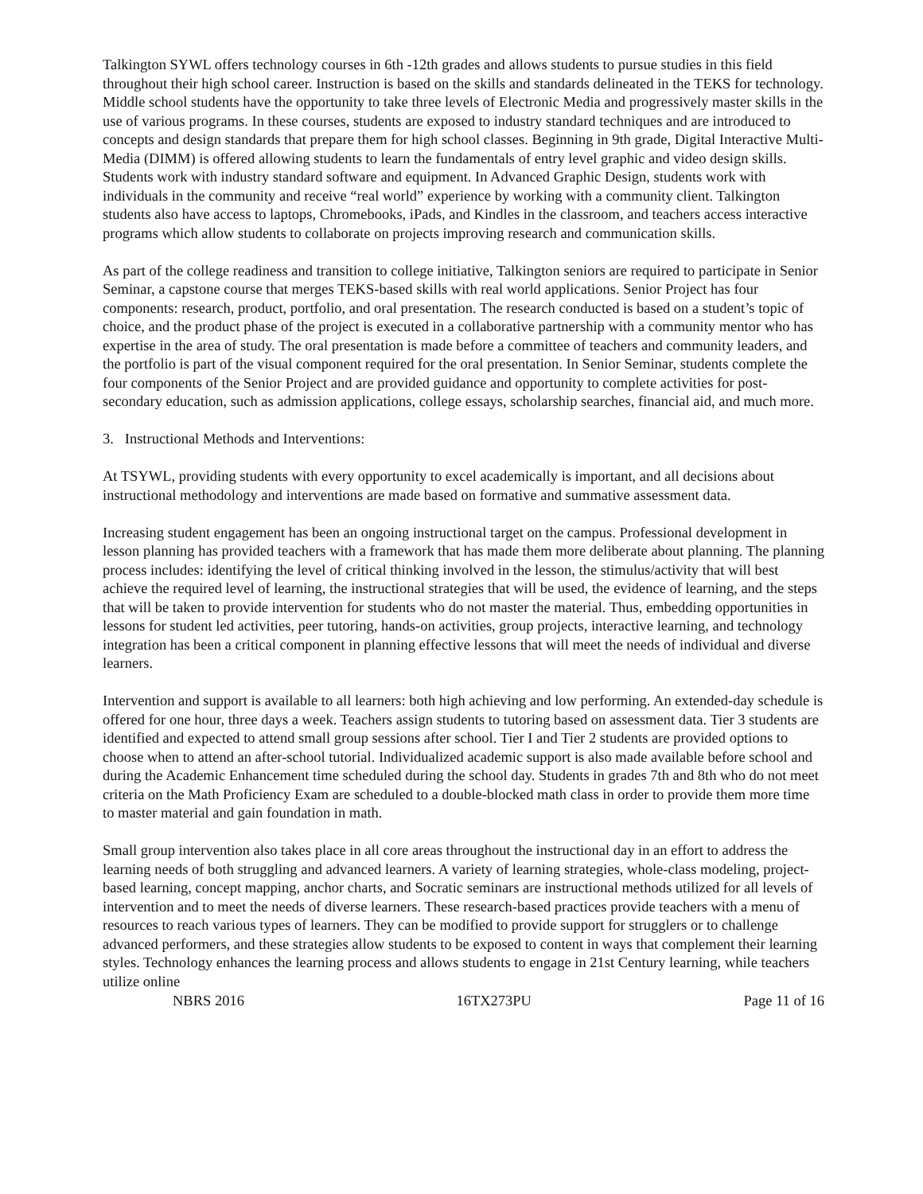Talkington SYWL offers technology courses in 6th -12th grades and allows students to pursue studies in this field throughout their high school career. Instruction is based on the skills and standards delineated in the TEKS for technology. Middle school students have the opportunity to take three levels of Electronic Media and progressively master skills in the use of various programs. In these courses, students are exposed to industry standard techniques and are introduced to concepts and design standards that prepare them for high school classes. Beginning in 9th grade, Digital Interactive Multi-Media (DIMM) is offered allowing students to learn the fundamentals of entry level graphic and video design skills. Students work with industry standard software and equipment. In Advanced Graphic Design, students work with individuals in the community and receive “real world” experience by working with a community client. Talkington students also have access to laptops, Chromebooks, iPads, and Kindles in the classroom, and teachers access interactive programs which allow students to collaborate on projects improving research and communication skills.
As part of the college readiness and transition to college initiative, Talkington seniors are required to participate in Senior Seminar, a capstone course that merges TEKS-based skills with real world applications. Senior Project has four components: research, product, portfolio, and oral presentation. The research conducted is based on a student’s topic of choice, and the product phase of the project is executed in a collaborative partnership with a community mentor who has expertise in the area of study. The oral presentation is made before a committee of teachers and community leaders, and the portfolio is part of the visual component required for the oral presentation. In Senior Seminar, students complete the four components of the Senior Project and are provided guidance and opportunity to complete activities for post-secondary education, such as admission applications, college essays, scholarship searches, financial aid, and much more.
3. Instructional Methods and Interventions:
At TSYWL, providing students with every opportunity to excel academically is important, and all decisions about instructional methodology and interventions are made based on formative and summative assessment data.
Increasing student engagement has been an ongoing instructional target on the campus. Professional development in lesson planning has provided teachers with a framework that has made them more deliberate about planning. The planning process includes: identifying the level of critical thinking involved in the lesson, the stimulus/activity that will best achieve the required level of learning, the instructional strategies that will be used, the evidence of learning, and the steps that will be taken to provide intervention for students who do not master the material. Thus, embedding opportunities in lessons for student led activities, peer tutoring, hands-on activities, group projects, interactive learning, and technology integration has been a critical component in planning effective lessons that will meet the needs of individual and diverse learners.
Intervention and support is available to all learners: both high achieving and low performing. An extended-day schedule is offered for one hour, three days a week. Teachers assign students to tutoring based on assessment data. Tier 3 students are identified and expected to attend small group sessions after school. Tier I and Tier 2 students are provided options to choose when to attend an after-school tutorial. Individualized academic support is also made available before school and during the Academic Enhancement time scheduled during the school day. Students in grades 7th and 8th who do not meet criteria on the Math Proficiency Exam are scheduled to a double-blocked math class in order to provide them more time to master material and gain foundation in math.
Small group intervention also takes place in all core areas throughout the instructional day in an effort to address the learning needs of both struggling and advanced learners. A variety of learning strategies, whole-class modeling, project-based learning, concept mapping, anchor charts, and Socratic seminars are instructional methods utilized for all levels of intervention and to meet the needs of diverse learners. These research-based practices provide teachers with a menu of resources to reach various types of learners. They can be modified to provide support for strugglers or to challenge advanced performers, and these strategies allow students to be exposed to content in ways that complement their learning styles. Technology enhances the learning process and allows students to engage in 21st Century learning, while teachers utilize online
NBRS 2016 16TX273PU Page 11 of 16